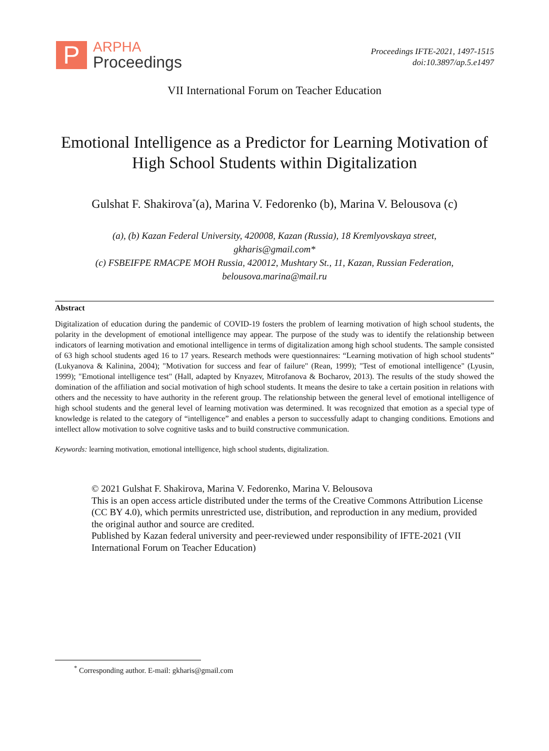P
ARPHA
Proceedings
Proceedings IFTE-2021, 1497-1515
doi:10.3897/ap.5.e1497
VII International Forum on Teacher Education
Emotional Intelligence as a Predictor for Learning Motivation of High School Students within Digitalization
Gulshat F. Shakirova<sup>*</sup>(a), Marina V. Fedorenko (b), Marina V. Belousova (c)
(a), (b) Kazan Federal University, 420008, Kazan (Russia), 18 Kremlyovskaya street,
gkharis@gmail.com*
(c) FSBEIFPE RMACPE MOH Russia, 420012, Mushtary St., 11, Kazan, Russian Federation,
belousova.marina@mail.ru
Abstract
Digitalization of education during the pandemic of COVID-19 fosters the problem of learning motivation of high school students, the polarity in the development of emotional intelligence may appear. The purpose of the study was to identify the relationship between indicators of learning motivation and emotional intelligence in terms of digitalization among high school students. The sample consisted of 63 high school students aged 16 to 17 years. Research methods were questionnaires: “Learning motivation of high school students” (Lukyanova & Kalinina, 2004); "Motivation for success and fear of failure" (Rean, 1999); "Test of emotional intelligence" (Lyusin, 1999); "Emotional intelligence test" (Hall, adapted by Knyazev, Mitrofanova & Bocharov, 2013). The results of the study showed the domination of the affiliation and social motivation of high school students. It means the desire to take a certain position in relations with others and the necessity to have authority in the referent group. The relationship between the general level of emotional intelligence of high school students and the general level of learning motivation was determined. It was recognized that emotion as a special type of knowledge is related to the category of “intelligence” and enables a person to successfully adapt to changing conditions. Emotions and intellect allow motivation to solve cognitive tasks and to build constructive communication.
Keywords: learning motivation, emotional intelligence, high school students, digitalization.
© 2021 Gulshat F. Shakirova, Marina V. Fedorenko, Marina V. Belousova
This is an open access article distributed under the terms of the Creative Commons Attribution License (CC BY 4.0), which permits unrestricted use, distribution, and reproduction in any medium, provided the original author and source are credited.
Published by Kazan federal university and peer-reviewed under responsibility of IFTE-2021 (VII International Forum on Teacher Education)
<sup>*</sup> Corresponding author. E-mail: gkharis@gmail.com